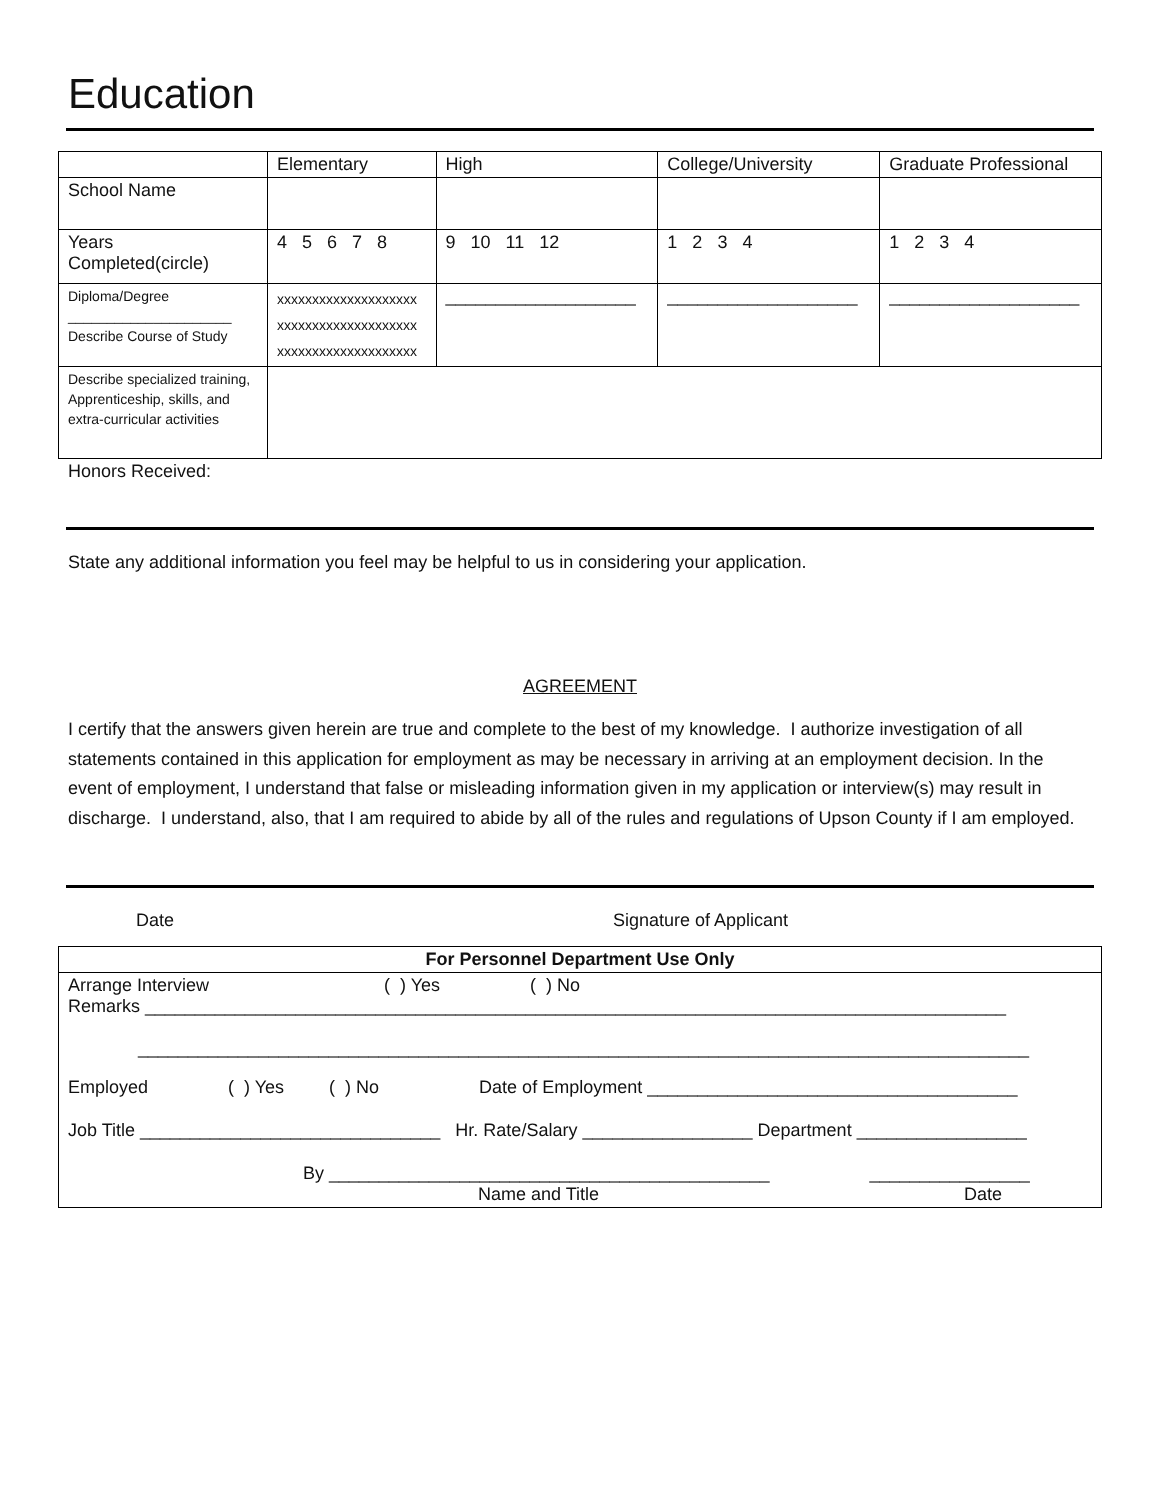Education
| | Elementary | High | College/University | Graduate Professional |
| --- | --- | --- | --- | --- |
| School Name | | | | |
| Years Completed(circle) | 4 5 6 7 8 | 9 10 11 12 | 1 2 3 4 | 1 2 3 4 |
| Diploma/Degree _____________________ Describe Course of Study | xxxxxxxxxxxxxxxxxxxx xxxxxxxxxxxxxxxxxxxx xxxxxxxxxxxxxxxxxxxx | ___________________ | ___________________ | ___________________ |
| Describe specialized training, Apprenticeship, skills, and extra-curricular activities | | | | |
Honors Received:
State any additional information you feel may be helpful to us in considering your application.
AGREEMENT
I certify that the answers given herein are true and complete to the best of my knowledge. I authorize investigation of all statements contained in this application for employment as may be necessary in arriving at an employment decision. In the event of employment, I understand that false or misleading information given in my application or interview(s) may result in discharge. I understand, also, that I am required to abide by all of the rules and regulations of Upson County if I am employed.
Date Signature of Applicant
| For Personnel Department Use Only |
| Arrange Interview ( ) Yes ( ) No Remarks ______________________________________________________________________________________ _________________________________________________________________________________________ |
| Employed ( ) Yes ( ) No Date of Employment _____________________________________ |
| Job Title ______________________________ Hr. Rate/Salary _________________ Department _________________ |
| By ____________________________________________ ________________ Name and Title Date |